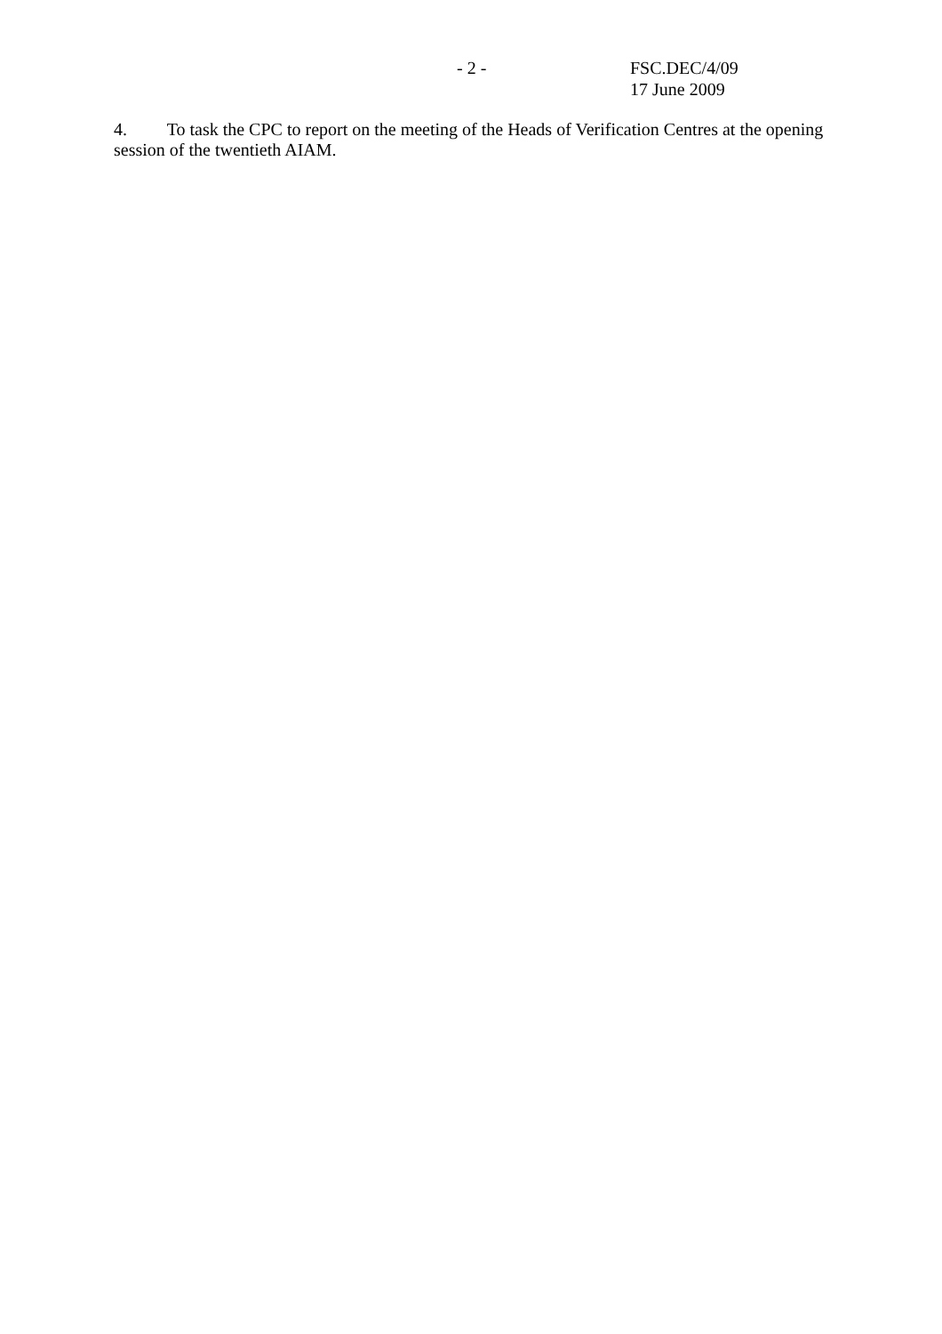- 2 - FSC.DEC/4/09
17 June 2009
4. To task the CPC to report on the meeting of the Heads of Verification Centres at the opening session of the twentieth AIAM.